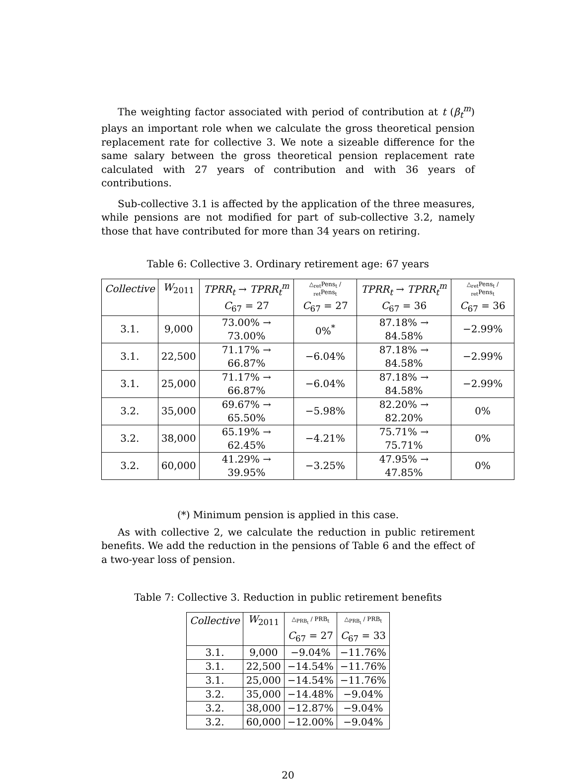The weighting factor associated with period of contribution at t (β<sub>t</sub><sup>m</sup>) plays an important role when we calculate the gross theoretical pension replacement rate for collective 3. We note a sizeable difference for the same salary between the gross theoretical pension replacement rate calculated with 27 years of contribution and with 36 years of contributions.
Sub-collective 3.1 is affected by the application of the three measures, while pensions are not modified for part of sub-collective 3.2, namely those that have contributed for more than 34 years on retiring.
Table 6: Collective 3. Ordinary retirement age: 67 years
| Collective | W<sub>2011</sub> | TPRR<sub>t</sub> → TPRR<sub>t</sub><sup>m</sup> | △<sub>ret</sub>Pens<sub>t</sub> / <sub>ret</sub>Pens<sub>t</sub> | TPRR<sub>t</sub> → TPRR<sub>t</sub><sup>m</sup> | △<sub>ret</sub>Pens<sub>t</sub> / <sub>ret</sub>Pens<sub>t</sub> |
| --- | --- | --- | --- | --- | --- |
| | | C<sub>67</sub> = 27 | C<sub>67</sub> = 27 | C<sub>67</sub> = 36 | C<sub>67</sub> = 36 |
| 3.1. | 9,000 | 73.00% → 73.00% | 0%<sup>*</sup> | 87.18% → 84.58% | −2.99% |
| 3.1. | 22,500 | 71.17% → 66.87% | −6.04% | 87.18% → 84.58% | −2.99% |
| 3.1. | 25,000 | 71.17% → 66.87% | −6.04% | 87.18% → 84.58% | −2.99% |
| 3.2. | 35,000 | 69.67% → 65.50% | −5.98% | 82.20% → 82.20% | 0% |
| 3.2. | 38,000 | 65.19% → 62.45% | −4.21% | 75.71% → 75.71% | 0% |
| 3.2. | 60,000 | 41.29% → 39.95% | −3.25% | 47.95% → 47.85% | 0% |
(*) Minimum pension is applied in this case.
As with collective 2, we calculate the reduction in public retirement benefits. We add the reduction in the pensions of Table 6 and the effect of a two-year loss of pension.
Table 7: Collective 3. Reduction in public retirement benefits
| Collective | W<sub>2011</sub> | △<sub>PRB<sub>t</sub></sub> / PRB<sub>t</sub> | △<sub>PRB<sub>t</sub></sub> / PRB<sub>t</sub> |
| --- | --- | --- | --- |
| | | C<sub>67</sub> = 27 | C<sub>67</sub> = 33 |
| 3.1. | 9,000 | −9.04% | −11.76% |
| 3.1. | 22,500 | −14.54% | −11.76% |
| 3.1. | 25,000 | −14.54% | −11.76% |
| 3.2. | 35,000 | −14.48% | −9.04% |
| 3.2. | 38,000 | −12.87% | −9.04% |
| 3.2. | 60,000 | −12.00% | −9.04% |
20